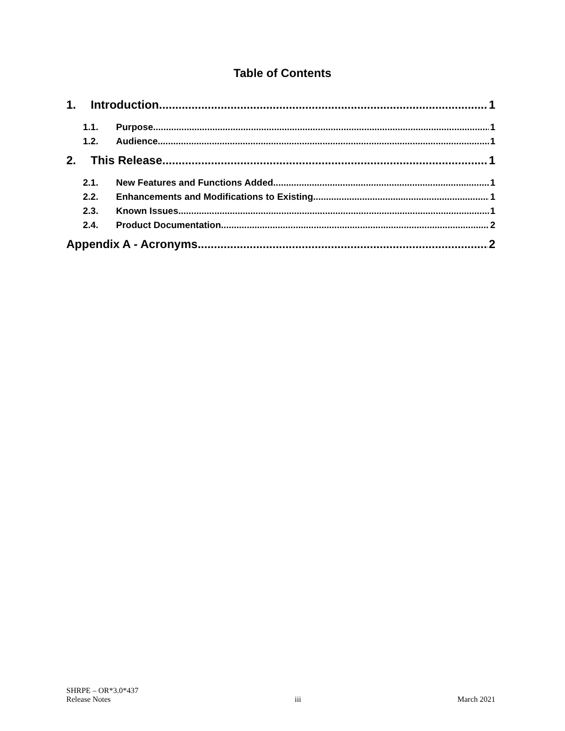Table of Contents
1. Introduction 1
1.1. Purpose 1
1.2. Audience 1
2. This Release 1
2.1. New Features and Functions Added 1
2.2. Enhancements and Modifications to Existing 1
2.3. Known Issues 1
2.4. Product Documentation 2
Appendix A - Acronyms 2
SHRPE – OR*3.0*437
Release Notes
iii
March 2021